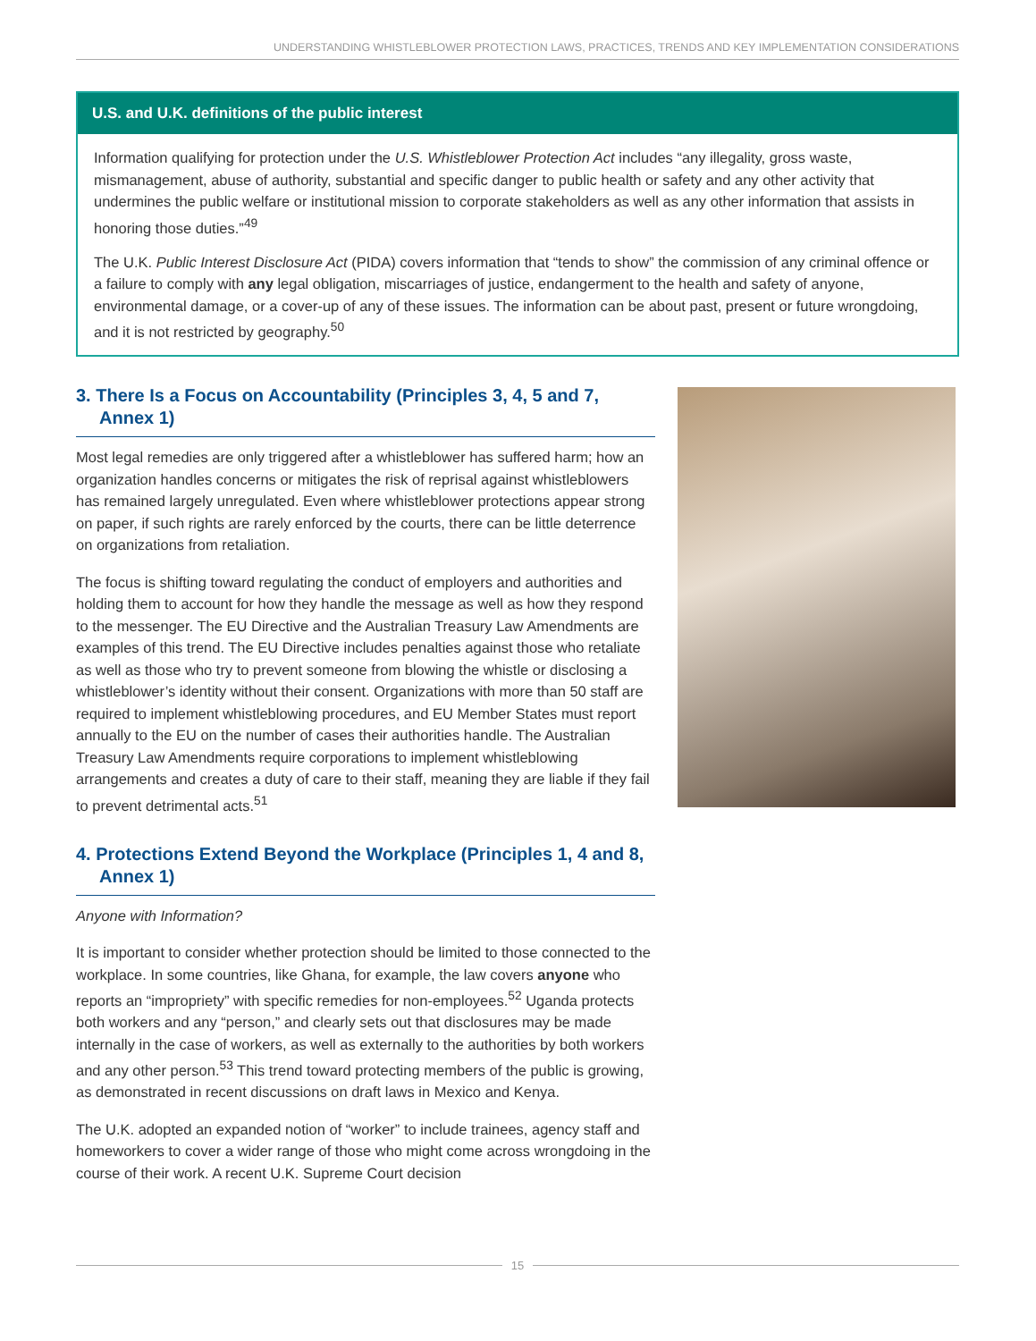UNDERSTANDING WHISTLEBLOWER PROTECTION LAWS, PRACTICES, TRENDS AND KEY IMPLEMENTATION CONSIDERATIONS
U.S. and U.K. definitions of the public interest
Information qualifying for protection under the U.S. Whistleblower Protection Act includes “any illegality, gross waste, mismanagement, abuse of authority, substantial and specific danger to public health or safety and any other activity that undermines the public welfare or institutional mission to corporate stakeholders as well as any other information that assists in honoring those duties.”<sup>49</sup>
The U.K. Public Interest Disclosure Act (PIDA) covers information that “tends to show” the commission of any criminal offence or a failure to comply with any legal obligation, miscarriages of justice, endangerment to the health and safety of anyone, environmental damage, or a cover-up of any of these issues. The information can be about past, present or future wrongdoing, and it is not restricted by geography.<sup>50</sup>
3. There Is a Focus on Accountability (Principles 3, 4, 5 and 7, Annex 1)
Most legal remedies are only triggered after a whistleblower has suffered harm; how an organization handles concerns or mitigates the risk of reprisal against whistleblowers has remained largely unregulated. Even where whistleblower protections appear strong on paper, if such rights are rarely enforced by the courts, there can be little deterrence on organizations from retaliation.
The focus is shifting toward regulating the conduct of employers and authorities and holding them to account for how they handle the message as well as how they respond to the messenger. The EU Directive and the Australian Treasury Law Amendments are examples of this trend. The EU Directive includes penalties against those who retaliate as well as those who try to prevent someone from blowing the whistle or disclosing a whistleblower’s identity without their consent. Organizations with more than 50 staff are required to implement whistleblowing procedures, and EU Member States must report annually to the EU on the number of cases their authorities handle. The Australian Treasury Law Amendments require corporations to implement whistleblowing arrangements and creates a duty of care to their staff, meaning they are liable if they fail to prevent detrimental acts.<sup>51</sup>
4. Protections Extend Beyond the Workplace (Principles 1, 4 and 8, Annex 1)
Anyone with Information?
It is important to consider whether protection should be limited to those connected to the workplace. In some countries, like Ghana, for example, the law covers anyone who reports an “impropriety” with specific remedies for non-employees.<sup>52</sup> Uganda protects both workers and any “person,” and clearly sets out that disclosures may be made internally in the case of workers, as well as externally to the authorities by both workers and any other person.<sup>53</sup> This trend toward protecting members of the public is growing, as demonstrated in recent discussions on draft laws in Mexico and Kenya.
The U.K. adopted an expanded notion of “worker” to include trainees, agency staff and homeworkers to cover a wider range of those who might come across wrongdoing in the course of their work. A recent U.K. Supreme Court decision
15